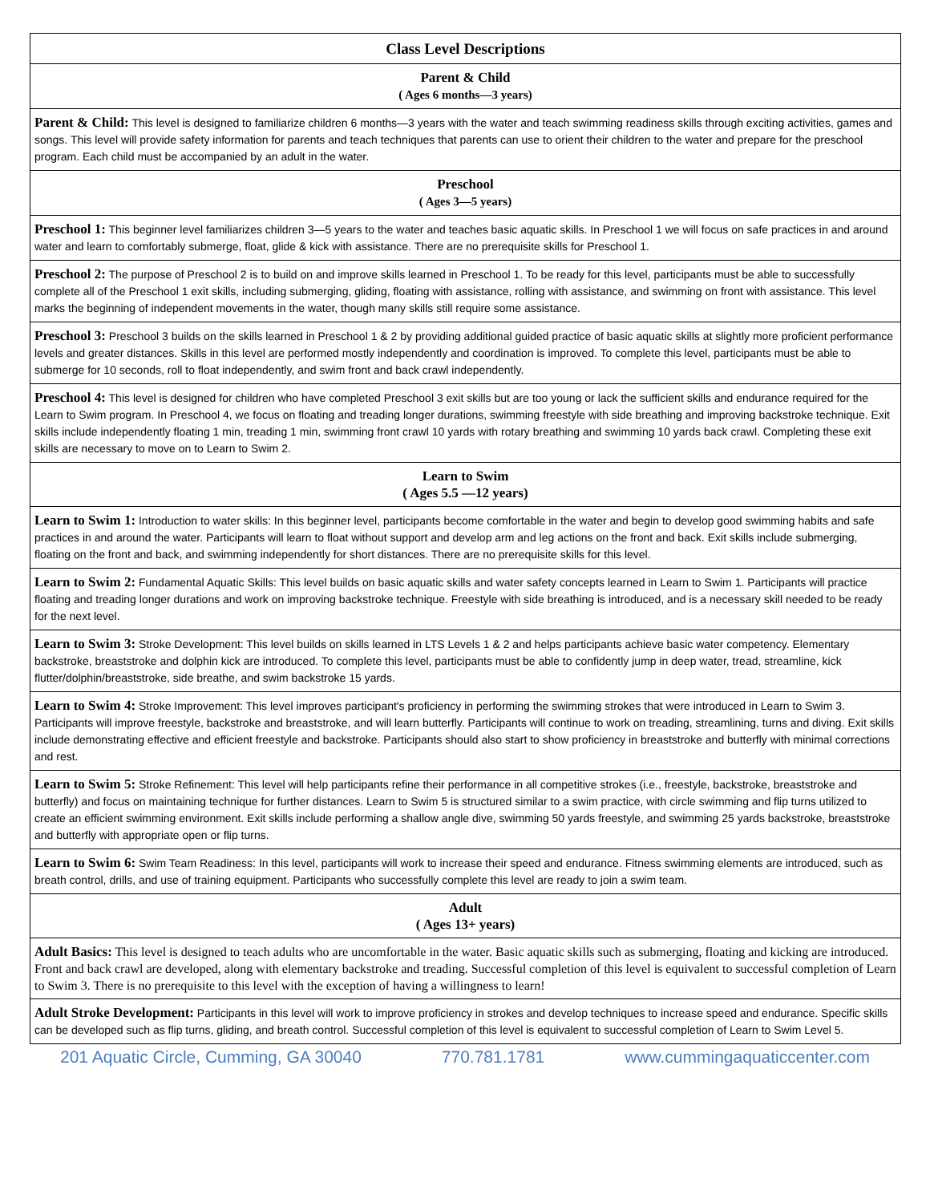| Class Level Descriptions |
| --- |
| Parent & Child ( Ages 6 months—3 years) |
| Parent & Child: This level is designed to familiarize children 6 months—3 years with the water and teach swimming readiness skills through exciting activities, games and songs. This level will provide safety information for parents and teach techniques that parents can use to orient their children to the water and prepare for the preschool program. Each child must be accompanied by an adult in the water. |
| Preschool ( Ages 3—5 years) |
| Preschool 1: This beginner level familiarizes children 3—5 years to the water and teaches basic aquatic skills. In Preschool 1 we will focus on safe practices in and around water and learn to comfortably submerge, float, glide & kick with assistance. There are no prerequisite skills for Preschool 1. |
| Preschool 2: The purpose of Preschool 2 is to build on and improve skills learned in Preschool 1. To be ready for this level, participants must be able to successfully complete all of the Preschool 1 exit skills, including submerging, gliding, floating with assistance, rolling with assistance, and swimming on front with assistance. This level marks the beginning of independent movements in the water, though many skills still require some assistance. |
| Preschool 3: Preschool 3 builds on the skills learned in Preschool 1 & 2 by providing additional guided practice of basic aquatic skills at slightly more proficient performance levels and greater distances. Skills in this level are performed mostly independently and coordination is improved. To complete this level, participants must be able to submerge for 10 seconds, roll to float independently, and swim front and back crawl independently. |
| Preschool 4: This level is designed for children who have completed Preschool 3 exit skills but are too young or lack the sufficient skills and endurance required for the Learn to Swim program. In Preschool 4, we focus on floating and treading longer durations, swimming freestyle with side breathing and improving backstroke technique. Exit skills include independently floating 1 min, treading 1 min, swimming front crawl 10 yards with rotary breathing and swimming 10 yards back crawl. Completing these exit skills are necessary to move on to Learn to Swim 2. |
| Learn to Swim ( Ages 5.5 —12 years) |
| Learn to Swim 1: Introduction to water skills: In this beginner level, participants become comfortable in the water and begin to develop good swimming habits and safe practices in and around the water. Participants will learn to float without support and develop arm and leg actions on the front and back. Exit skills include submerging, floating on the front and back, and swimming independently for short distances. There are no prerequisite skills for this level. |
| Learn to Swim 2: Fundamental Aquatic Skills: This level builds on basic aquatic skills and water safety concepts learned in Learn to Swim 1. Participants will practice floating and treading longer durations and work on improving backstroke technique. Freestyle with side breathing is introduced, and is a necessary skill needed to be ready for the next level. |
| Learn to Swim 3: Stroke Development: This level builds on skills learned in LTS Levels 1 & 2 and helps participants achieve basic water competency. Elementary backstroke, breaststroke and dolphin kick are introduced. To complete this level, participants must be able to confidently jump in deep water, tread, streamline, kick flutter/dolphin/breaststroke, side breathe, and swim backstroke 15 yards. |
| Learn to Swim 4: Stroke Improvement: This level improves participant's proficiency in performing the swimming strokes that were introduced in Learn to Swim 3. Participants will improve freestyle, backstroke and breaststroke, and will learn butterfly. Participants will continue to work on treading, streamlining, turns and diving. Exit skills include demonstrating effective and efficient freestyle and backstroke. Participants should also start to show proficiency in breaststroke and butterfly with minimal corrections and rest. |
| Learn to Swim 5: Stroke Refinement: This level will help participants refine their performance in all competitive strokes (i.e., freestyle, backstroke, breaststroke and butterfly) and focus on maintaining technique for further distances. Learn to Swim 5 is structured similar to a swim practice, with circle swimming and flip turns utilized to create an efficient swimming environment. Exit skills include performing a shallow angle dive, swimming 50 yards freestyle, and swimming 25 yards backstroke, breaststroke and butterfly with appropriate open or flip turns. |
| Learn to Swim 6: Swim Team Readiness: In this level, participants will work to increase their speed and endurance. Fitness swimming elements are introduced, such as breath control, drills, and use of training equipment. Participants who successfully complete this level are ready to join a swim team. |
| Adult ( Ages 13+ years) |
| Adult Basics: This level is designed to teach adults who are uncomfortable in the water. Basic aquatic skills such as submerging, floating and kicking are introduced. Front and back crawl are developed, along with elementary backstroke and treading. Successful completion of this level is equivalent to successful completion of Learn to Swim 3. There is no prerequisite to this level with the exception of having a willingness to learn! |
| Adult Stroke Development: Participants in this level will work to improve proficiency in strokes and develop techniques to increase speed and endurance. Specific skills can be developed such as flip turns, gliding, and breath control. Successful completion of this level is equivalent to successful completion of Learn to Swim Level 5. |
201 Aquatic Circle, Cumming, GA 30040 770.781.1781 www.cummingaquaticcenter.com